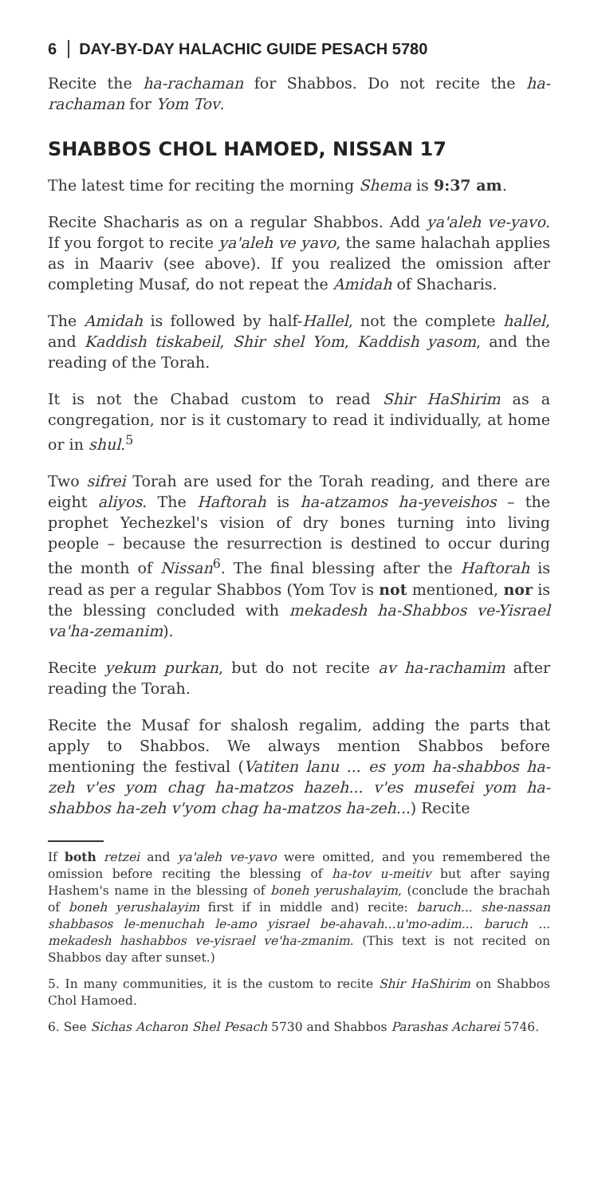6 DAY-BY-DAY HALACHIC GUIDE PESACH 5780
Recite the ha-rachaman for Shabbos. Do not recite the ha-rachaman for Yom Tov.
SHABBOS CHOL HAMOED, NISSAN 17
The latest time for reciting the morning Shema is 9:37 am.
Recite Shacharis as on a regular Shabbos. Add ya'aleh ve-yavo. If you forgot to recite ya'aleh ve yavo, the same halachah applies as in Maariv (see above). If you realized the omission after completing Musaf, do not repeat the Amidah of Shacharis.
The Amidah is followed by half-Hallel, not the complete hallel, and Kaddish tiskabeil, Shir shel Yom, Kaddish yasom, and the reading of the Torah.
It is not the Chabad custom to read Shir HaShirim as a congregation, nor is it customary to read it individually, at home or in shul.<sup>5</sup>
Two sifrei Torah are used for the Torah reading, and there are eight aliyos. The Haftorah is ha-atzamos ha-yeveishos – the prophet Yechezkel's vision of dry bones turning into living people – because the resurrection is destined to occur during the month of Nissan<sup>6</sup>. The final blessing after the Haftorah is read as per a regular Shabbos (Yom Tov is not mentioned, nor is the blessing concluded with mekadesh ha-Shabbos ve-Yisrael va'ha-zemanim).
Recite yekum purkan, but do not recite av ha-rachamim after reading the Torah.
Recite the Musaf for shalosh regalim, adding the parts that apply to Shabbos. We always mention Shabbos before mentioning the festival (Vatiten lanu ... es yom ha-shabbos ha-zeh v'es yom chag ha-matzos hazeh... v'es musefei yom ha-shabbos ha-zeh v'yom chag ha-matzos ha-zeh...) Recite
If both retzei and ya'aleh ve-yavo were omitted, and you remembered the omission before reciting the blessing of ha-tov u-meitiv but after saying Hashem's name in the blessing of boneh yerushalayim, (conclude the brachah of boneh yerushalayim first if in middle and) recite: baruch... she-nassan shabbasos le-menuchah le-amo yisrael be-ahavah...u'mo-adim... baruch ... mekadesh hashabbos ve-yisrael ve'ha-zmanim. (This text is not recited on Shabbos day after sunset.)
5. In many communities, it is the custom to recite Shir HaShirim on Shabbos Chol Hamoed.
6. See Sichas Acharon Shel Pesach 5730 and Shabbos Parashas Acharei 5746.